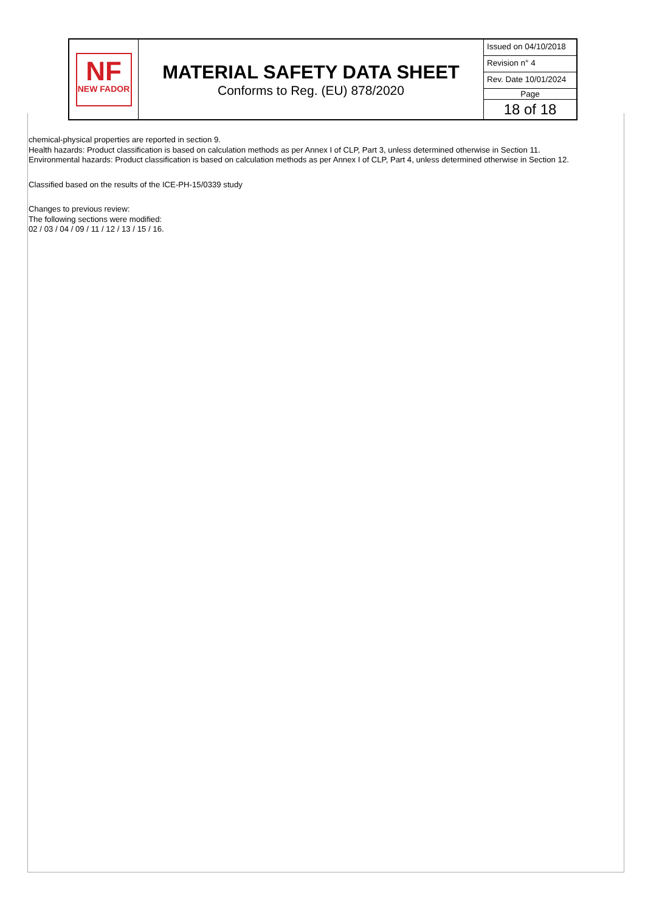| NF NEW FADOR | MATERIAL SAFETY DATA SHEET Conforms to Reg. (EU) 878/2020 | Issued on 04/10/2018 Revision n° 4 Rev. Date 10/01/2024 Page 18 of 18 |
chemical-physical properties are reported in section 9.
Health hazards: Product classification is based on calculation methods as per Annex I of CLP, Part 3, unless determined otherwise in Section 11.
Environmental hazards: Product classification is based on calculation methods as per Annex I of CLP, Part 4, unless determined otherwise in Section 12.
Classified based on the results of the ICE-PH-15/0339 study
Changes to previous review:
The following sections were modified:
02 / 03 / 04 / 09 / 11 / 12 / 13 / 15 / 16.